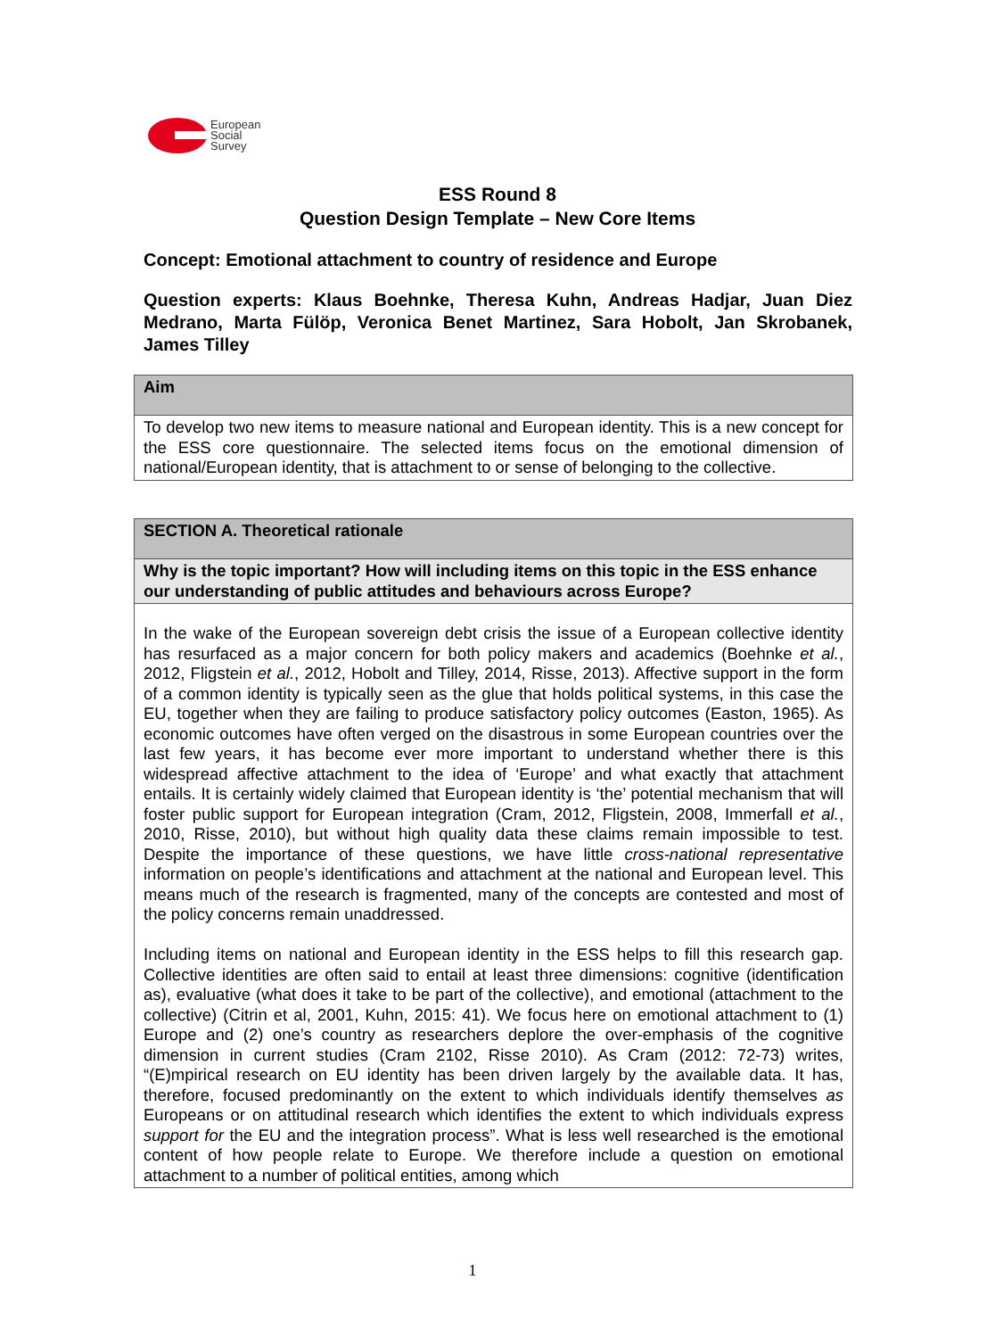European
Social
Survey
ESS Round 8
Question Design Template – New Core Items
Concept: Emotional attachment to country of residence and Europe
Question experts: Klaus Boehnke, Theresa Kuhn, Andreas Hadjar, Juan Diez Medrano, Marta Fülöp, Veronica Benet Martinez, Sara Hobolt, Jan Skrobanek, James Tilley
| Aim |
| To develop two new items to measure national and European identity. This is a new concept for the ESS core questionnaire. The selected items focus on the emotional dimension of national/European identity, that is attachment to or sense of belonging to the collective. |
| SECTION A. Theoretical rationale |
| Why is the topic important? How will including items on this topic in the ESS enhance our understanding of public attitudes and behaviours across Europe? |
| In the wake of the European sovereign debt crisis the issue of a European collective identity has resurfaced as a major concern for both policy makers and academics (Boehnke et al. , 2012, Fligstein et al. , 2012, Hobolt and Tilley, 2014, Risse, 2013). Affective support in the form of a common identity is typically seen as the glue that holds political systems, in this case the EU, together when they are failing to produce satisfactory policy outcomes (Easton, 1965). As economic outcomes have often verged on the disastrous in some European countries over the last few years, it has become ever more important to understand whether there is this widespread affective attachment to the idea of ‘Europe’ and what exactly that attachment entails. It is certainly widely claimed that European identity is ‘the’ potential mechanism that will foster public support for European integration (Cram, 2012, Fligstein, 2008, Immerfall et al. , 2010, Risse, 2010), but without high quality data these claims remain impossible to test. Despite the importance of these questions, we have little cross-national representative information on people’s identifications and attachment at the national and European level. This means much of the research is fragmented, many of the concepts are contested and most of the policy concerns remain unaddressed. Including items on national and European identity in the ESS helps to fill this research gap. Collective identities are often said to entail at least three dimensions: cognitive (identification as), evaluative (what does it take to be part of the collective), and emotional (attachment to the collective) (Citrin et al, 2001, Kuhn, 2015: 41). We focus here on emotional attachment to (1) Europe and (2) one’s country as researchers deplore the over-emphasis of the cognitive dimension in current studies (Cram 2102, Risse 2010). As Cram (2012: 72-73) writes, “(E)mpirical research on EU identity has been driven largely by the available data. It has, therefore, focused predominantly on the extent to which individuals identify themselves as Europeans or on attitudinal research which identifies the extent to which individuals express support for the EU and the integration process”. What is less well researched is the emotional content of how people relate to Europe. We therefore include a question on emotional attachment to a number of political entities, among which |
1